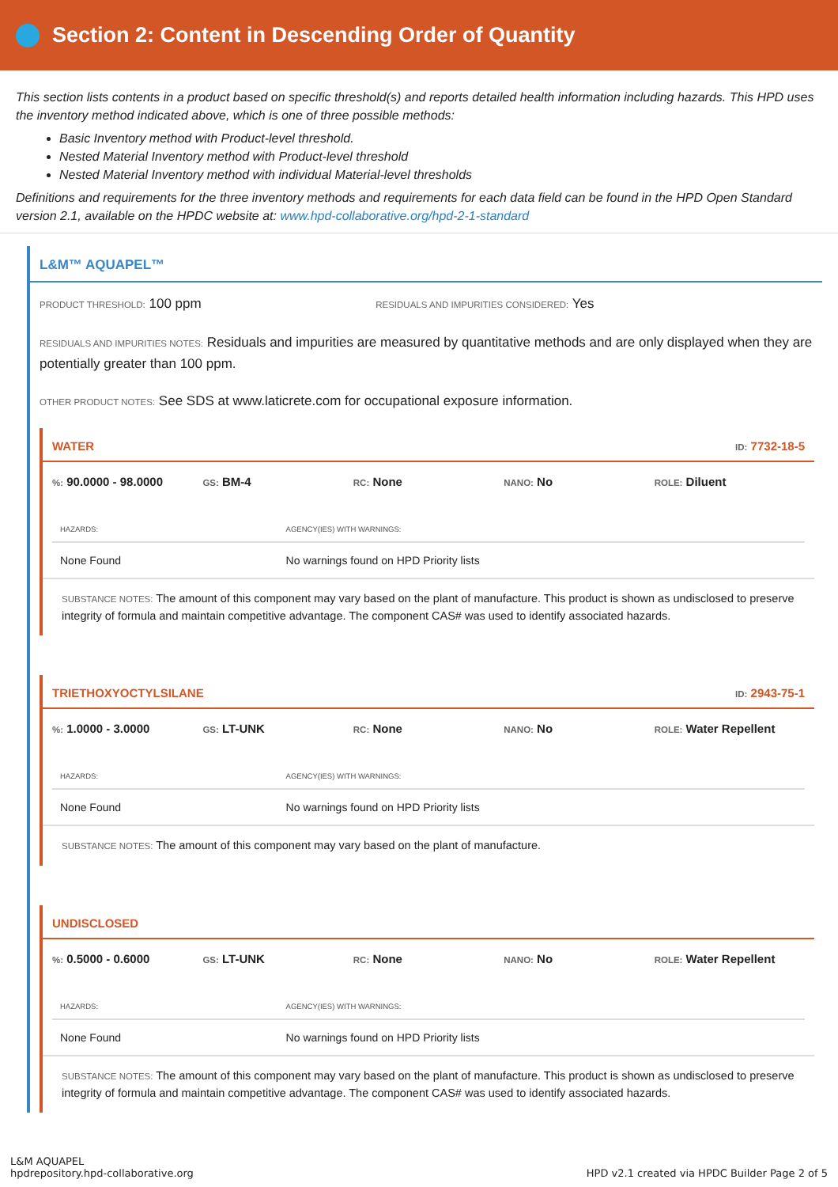Section 2: Content in Descending Order of Quantity
This section lists contents in a product based on specific threshold(s) and reports detailed health information including hazards. This HPD uses the inventory method indicated above, which is one of three possible methods:
Basic Inventory method with Product-level threshold.
Nested Material Inventory method with Product-level threshold
Nested Material Inventory method with individual Material-level thresholds
Definitions and requirements for the three inventory methods and requirements for each data field can be found in the HPD Open Standard version 2.1, available on the HPDC website at: www.hpd-collaborative.org/hpd-2-1-standard
L&M™ AQUAPEL™
PRODUCT THRESHOLD: 100 ppm
RESIDUALS AND IMPURITIES CONSIDERED: Yes
RESIDUALS AND IMPURITIES NOTES: Residuals and impurities are measured by quantitative methods and are only displayed when they are potentially greater than 100 ppm.
OTHER PRODUCT NOTES: See SDS at www.laticrete.com for occupational exposure information.
WATER ID: 7732-18-5
%: 90.0000 - 98.0000
GS: BM-4
RC: None
NANO: No
ROLE: Diluent
| HAZARDS: | AGENCY(IES) WITH WARNINGS: |
| --- | --- |
| None Found | No warnings found on HPD Priority lists |
SUBSTANCE NOTES: The amount of this component may vary based on the plant of manufacture. This product is shown as undisclosed to preserve integrity of formula and maintain competitive advantage. The component CAS# was used to identify associated hazards.
TRIETHOXYOCTYLSILANE ID: 2943-75-1
%: 1.0000 - 3.0000
GS: LT-UNK
RC: None
NANO: No
ROLE: Water Repellent
| HAZARDS: | AGENCY(IES) WITH WARNINGS: |
| --- | --- |
| None Found | No warnings found on HPD Priority lists |
SUBSTANCE NOTES: The amount of this component may vary based on the plant of manufacture.
UNDISCLOSED
%: 0.5000 - 0.6000
GS: LT-UNK
RC: None
NANO: No
ROLE: Water Repellent
| HAZARDS: | AGENCY(IES) WITH WARNINGS: |
| --- | --- |
| None Found | No warnings found on HPD Priority lists |
SUBSTANCE NOTES: The amount of this component may vary based on the plant of manufacture. This product is shown as undisclosed to preserve integrity of formula and maintain competitive advantage. The component CAS# was used to identify associated hazards.
L&M AQUAPEL
hpdrepository.hpd-collaborative.org
HPD v2.1 created via HPDC Builder Page 2 of 5